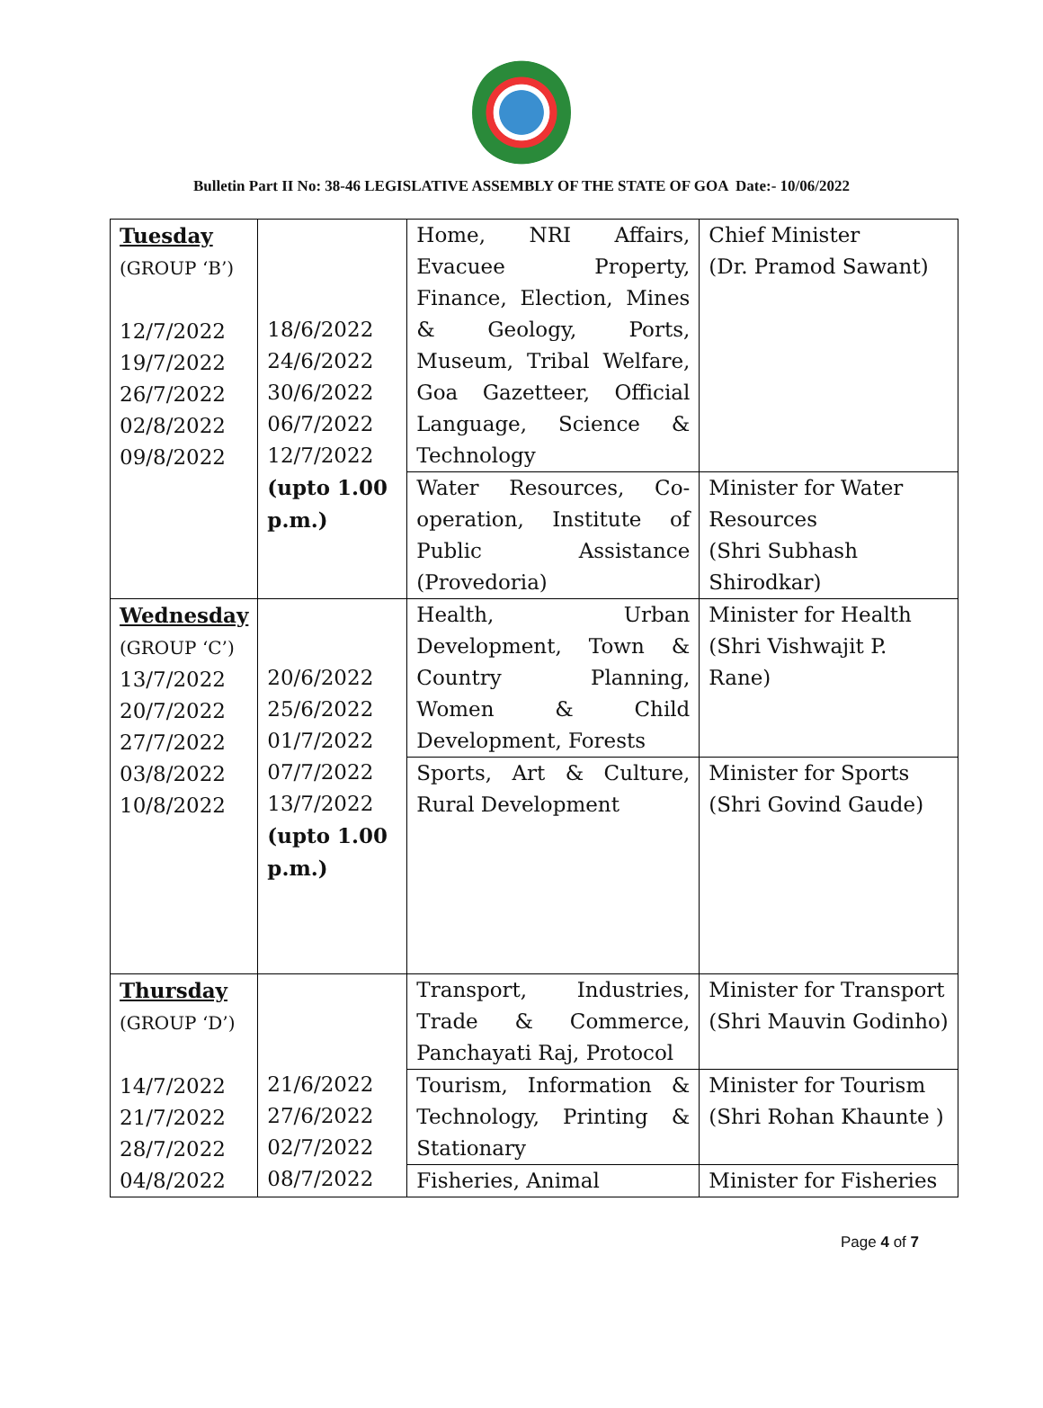Bulletin Part II No: 38-46 LEGISLATIVE ASSEMBLY OF THE STATE OF GOA Date:- 10/06/2022
| Tuesday (GROUP ‘B’) 12/7/2022 19/7/2022 26/7/2022 02/8/2022 09/8/2022 | 18/6/2022 24/6/2022 30/6/2022 06/7/2022 12/7/2022 (upto 1.00 p.m.) | Home, NRI Affairs, Evacuee Property, Finance, Election, Mines & Geology, Ports, Museum, Tribal Welfare, Goa Gazetteer, Official Language, Science & Technology | Chief Minister (Dr. Pramod Sawant) |
| | | Water Resources, Co-operation, Institute of Public Assistance (Provedoria) | Minister for Water Resources (Shri Subhash Shirodkar) |
| Wednesday (GROUP ‘C’) 13/7/2022 20/7/2022 27/7/2022 03/8/2022 10/8/2022 | 20/6/2022 25/6/2022 01/7/2022 07/7/2022 13/7/2022 (upto 1.00 p.m.) | Health, Urban Development, Town & Country Planning, Women & Child Development, Forests | Minister for Health (Shri Vishwajit P. Rane) |
| | | Sports, Art & Culture, Rural Development | Minister for Sports (Shri Govind Gaude) |
| Thursday (GROUP ‘D’) 14/7/2022 21/7/2022 28/7/2022 04/8/2022 | 21/6/2022 27/6/2022 02/7/2022 08/7/2022 | Transport, Industries, Trade & Commerce, Panchayati Raj, Protocol | Minister for Transport (Shri Mauvin Godinho) |
| | | Tourism, Information & Technology, Printing & Stationary | Minister for Tourism (Shri Rohan Khaunte ) |
| | | Fisheries, Animal | Minister for Fisheries |
Page 4 of 7